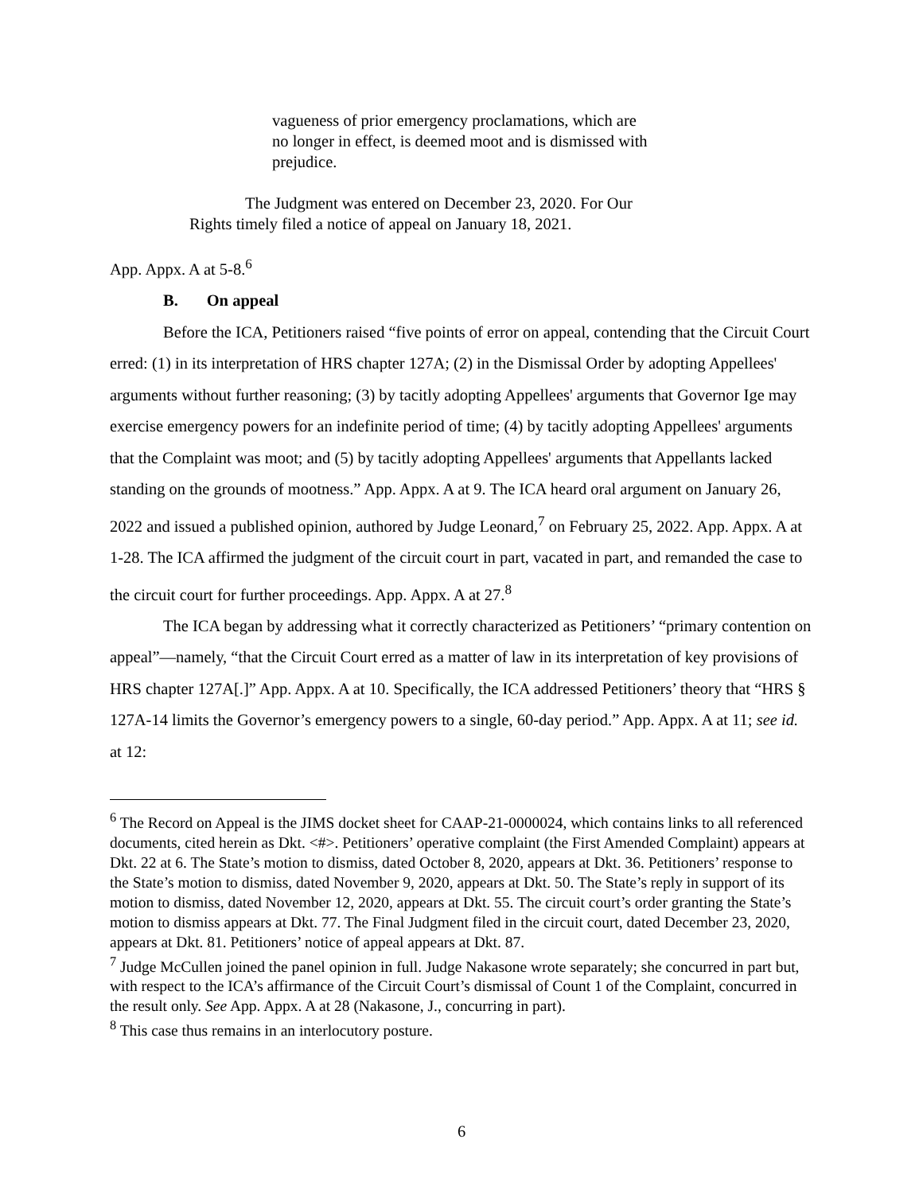vagueness of prior emergency proclamations, which are no longer in effect, is deemed moot and is dismissed with prejudice.
The Judgment was entered on December 23, 2020. For Our Rights timely filed a notice of appeal on January 18, 2021.
App. Appx. A at 5-8.<sup>6</sup>
B. On appeal
Before the ICA, Petitioners raised “five points of error on appeal, contending that the Circuit Court erred: (1) in its interpretation of HRS chapter 127A; (2) in the Dismissal Order by adopting Appellees' arguments without further reasoning; (3) by tacitly adopting Appellees' arguments that Governor Ige may exercise emergency powers for an indefinite period of time; (4) by tacitly adopting Appellees' arguments that the Complaint was moot; and (5) by tacitly adopting Appellees' arguments that Appellants lacked standing on the grounds of mootness.” App. Appx. A at 9. The ICA heard oral argument on January 26, 2022 and issued a published opinion, authored by Judge Leonard,<sup>7</sup> on February 25, 2022. App. Appx. A at 1-28. The ICA affirmed the judgment of the circuit court in part, vacated in part, and remanded the case to the circuit court for further proceedings. App. Appx. A at 27.<sup>8</sup>
The ICA began by addressing what it correctly characterized as Petitioners’ “primary contention on appeal”—namely, “that the Circuit Court erred as a matter of law in its interpretation of key provisions of HRS chapter 127A[.]” App. Appx. A at 10. Specifically, the ICA addressed Petitioners’ theory that “HRS § 127A-14 limits the Governor’s emergency powers to a single, 60-day period.” App. Appx. A at 11; see id. at 12:
<sup>6</sup> The Record on Appeal is the JIMS docket sheet for CAAP-21-0000024, which contains links to all referenced documents, cited herein as Dkt. <#>. Petitioners’ operative complaint (the First Amended Complaint) appears at Dkt. 22 at 6. The State’s motion to dismiss, dated October 8, 2020, appears at Dkt. 36. Petitioners’ response to the State’s motion to dismiss, dated November 9, 2020, appears at Dkt. 50. The State’s reply in support of its motion to dismiss, dated November 12, 2020, appears at Dkt. 55. The circuit court’s order granting the State’s motion to dismiss appears at Dkt. 77. The Final Judgment filed in the circuit court, dated December 23, 2020, appears at Dkt. 81. Petitioners’ notice of appeal appears at Dkt. 87.
<sup>7</sup> Judge McCullen joined the panel opinion in full. Judge Nakasone wrote separately; she concurred in part but, with respect to the ICA’s affirmance of the Circuit Court’s dismissal of Count 1 of the Complaint, concurred in the result only. See App. Appx. A at 28 (Nakasone, J., concurring in part).
<sup>8</sup> This case thus remains in an interlocutory posture.
6